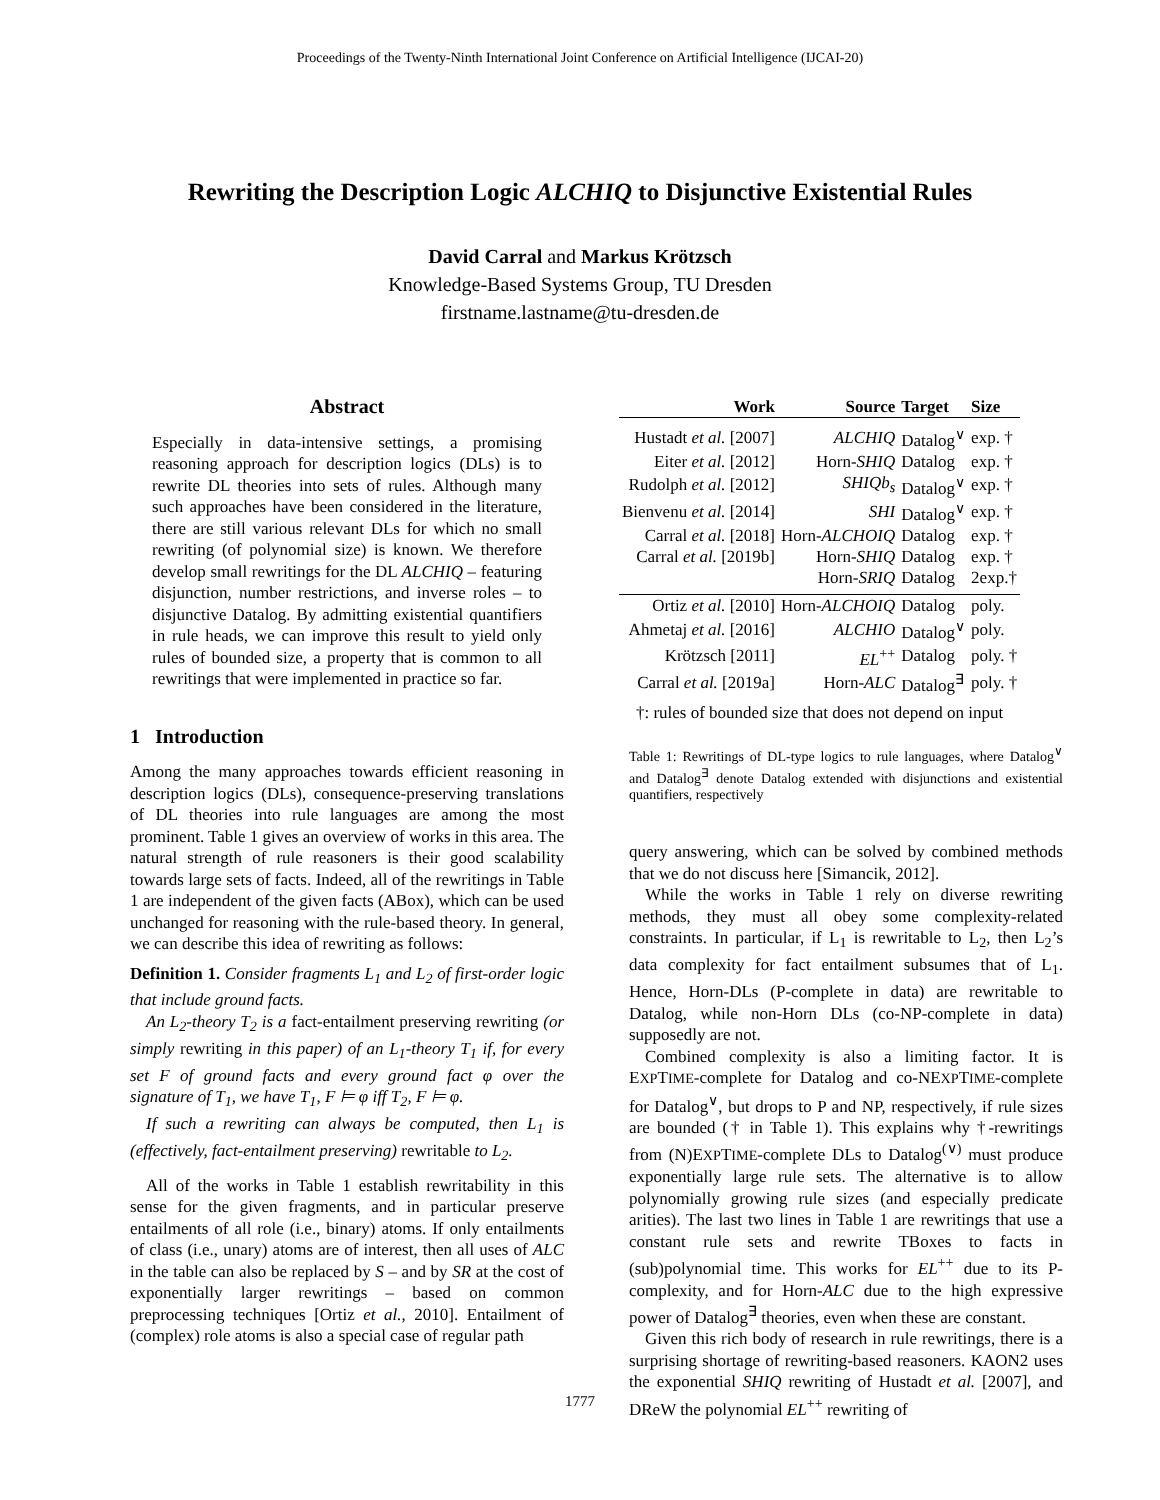Proceedings of the Twenty-Ninth International Joint Conference on Artificial Intelligence (IJCAI-20)
Rewriting the Description Logic ALCHIQ to Disjunctive Existential Rules
David Carral and Markus Krötzsch
Knowledge-Based Systems Group, TU Dresden
firstname.lastname@tu-dresden.de
Abstract
Especially in data-intensive settings, a promising reasoning approach for description logics (DLs) is to rewrite DL theories into sets of rules. Although many such approaches have been considered in the literature, there are still various relevant DLs for which no small rewriting (of polynomial size) is known. We therefore develop small rewritings for the DL ALCHIQ – featuring disjunction, number restrictions, and inverse roles – to disjunctive Datalog. By admitting existential quantifiers in rule heads, we can improve this result to yield only rules of bounded size, a property that is common to all rewritings that were implemented in practice so far.
1 Introduction
Among the many approaches towards efficient reasoning in description logics (DLs), consequence-preserving translations of DL theories into rule languages are among the most prominent. Table 1 gives an overview of works in this area. The natural strength of rule reasoners is their good scalability towards large sets of facts. Indeed, all of the rewritings in Table 1 are independent of the given facts (ABox), which can be used unchanged for reasoning with the rule-based theory. In general, we can describe this idea of rewriting as follows:
Definition 1. Consider fragments L<sub>1</sub> and L<sub>2</sub> of first-order logic that include ground facts.
An L<sub>2</sub>-theory T<sub>2</sub> is a fact-entailment preserving rewriting (or simply rewriting in this paper) of an L<sub>1</sub>-theory T<sub>1</sub> if, for every set F of ground facts and every ground fact φ over the signature of T<sub>1</sub>, we have T<sub>1</sub>, F ⊨ φ iff T<sub>2</sub>, F ⊨ φ.
If such a rewriting can always be computed, then L<sub>1</sub> is (effectively, fact-entailment preserving) rewritable to L<sub>2</sub>.
All of the works in Table 1 establish rewritability in this sense for the given fragments, and in particular preserve entailments of all role (i.e., binary) atoms. If only entailments of class (i.e., unary) atoms are of interest, then all uses of ALC in the table can also be replaced by S – and by SR at the cost of exponentially larger rewritings – based on common preprocessing techniques [Ortiz et al., 2010]. Entailment of (complex) role atoms is also a special case of regular path
| Work | Source | Target | Size |
| --- | --- | --- | --- |
| Hustadt et al. [2007] | ALCHIQ | Datalog<sup>∨</sup> | exp. † |
| Eiter et al. [2012] | Horn- SHIQ | Datalog | exp. † |
| Rudolph et al. [2012] | SHIQb<sub>s</sub> | Datalog<sup>∨</sup> | exp. † |
| Bienvenu et al. [2014] | SHI | Datalog<sup>∨</sup> | exp. † |
| Carral et al. [2018] | Horn- ALCHOIQ | Datalog | exp. † |
| Carral et al. [2019b] | Horn- SHIQ | Datalog | exp. † |
| | Horn- SRIQ | Datalog | 2exp.† |
| Ortiz et al. [2010] | Horn- ALCHOIQ | Datalog | poly. |
| Ahmetaj et al. [2016] | ALCHIO | Datalog<sup>∨</sup> | poly. |
| Krötzsch [2011] | EL<sup>++</sup> | Datalog | poly. † |
| Carral et al. [2019a] | Horn- ALC | Datalog<sup>∃</sup> | poly. † |
| †: rules of bounded size that does not depend on input | | | |
Table 1: Rewritings of DL-type logics to rule languages, where Datalog<sup>∨</sup> and Datalog<sup>∃</sup> denote Datalog extended with disjunctions and existential quantifiers, respectively
query answering, which can be solved by combined methods that we do not discuss here [Simancik, 2012].
While the works in Table 1 rely on diverse rewriting methods, they must all obey some complexity-related constraints. In particular, if L<sub>1</sub> is rewritable to L<sub>2</sub>, then L<sub>2</sub>’s data complexity for fact entailment subsumes that of L<sub>1</sub>. Hence, Horn-DLs (P-complete in data) are rewritable to Datalog, while non-Horn DLs (co-NP-complete in data) supposedly are not.
Combined complexity is also a limiting factor. It is EXPTIME-complete for Datalog and co-NEXPTIME-complete for Datalog<sup>∨</sup>, but drops to P and NP, respectively, if rule sizes are bounded († in Table 1). This explains why †-rewritings from (N)EXPTIME-complete DLs to Datalog<sup>(∨)</sup> must produce exponentially large rule sets. The alternative is to allow polynomially growing rule sizes (and especially predicate arities). The last two lines in Table 1 are rewritings that use a constant rule sets and rewrite TBoxes to facts in (sub)polynomial time. This works for EL<sup>++</sup> due to its P-complexity, and for Horn-ALC due to the high expressive power of Datalog<sup>∃</sup> theories, even when these are constant.
Given this rich body of research in rule rewritings, there is a surprising shortage of rewriting-based reasoners. KAON2 uses the exponential SHIQ rewriting of Hustadt et al. [2007], and DReW the polynomial EL<sup>++</sup> rewriting of
1777